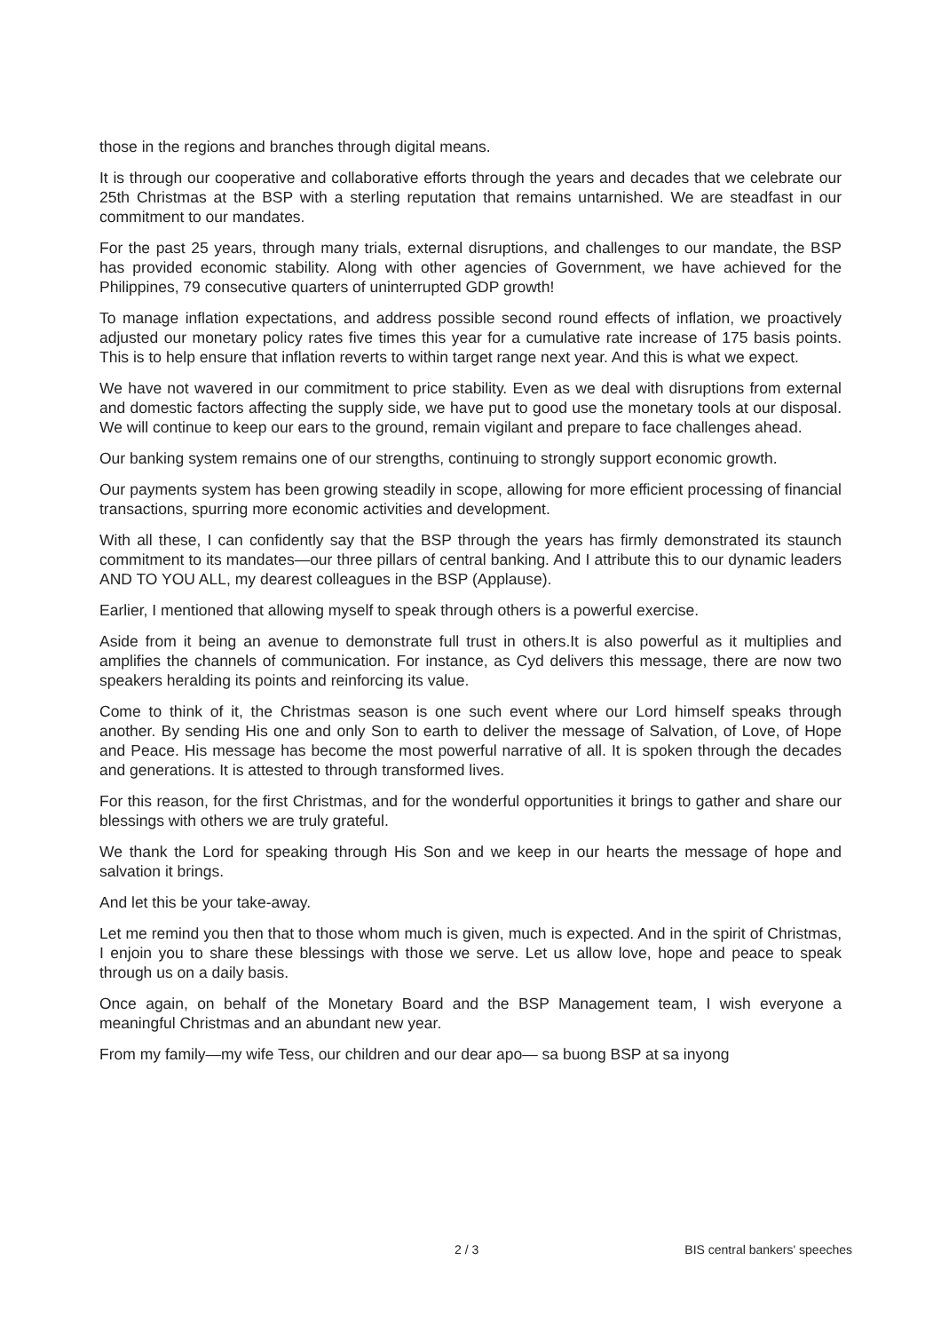those in the regions and branches through digital means.
It is through our cooperative and collaborative efforts through the years and decades that we celebrate our 25th Christmas at the BSP with a sterling reputation that remains untarnished. We are steadfast in our commitment to our mandates.
For the past 25 years, through many trials, external disruptions, and challenges to our mandate, the BSP has provided economic stability. Along with other agencies of Government, we have achieved for the Philippines, 79 consecutive quarters of uninterrupted GDP growth!
To manage inflation expectations, and address possible second round effects of inflation, we proactively adjusted our monetary policy rates five times this year for a cumulative rate increase of 175 basis points. This is to help ensure that inflation reverts to within target range next year. And this is what we expect.
We have not wavered in our commitment to price stability. Even as we deal with disruptions from external and domestic factors affecting the supply side, we have put to good use the monetary tools at our disposal. We will continue to keep our ears to the ground, remain vigilant and prepare to face challenges ahead.
Our banking system remains one of our strengths, continuing to strongly support economic growth.
Our payments system has been growing steadily in scope, allowing for more efficient processing of financial transactions, spurring more economic activities and development.
With all these, I can confidently say that the BSP through the years has firmly demonstrated its staunch commitment to its mandates—our three pillars of central banking. And I attribute this to our dynamic leaders AND TO YOU ALL, my dearest colleagues in the BSP (Applause).
Earlier, I mentioned that allowing myself to speak through others is a powerful exercise.
Aside from it being an avenue to demonstrate full trust in others.It is also powerful as it multiplies and amplifies the channels of communication. For instance, as Cyd delivers this message, there are now two speakers heralding its points and reinforcing its value.
Come to think of it, the Christmas season is one such event where our Lord himself speaks through another. By sending His one and only Son to earth to deliver the message of Salvation, of Love, of Hope and Peace. His message has become the most powerful narrative of all. It is spoken through the decades and generations. It is attested to through transformed lives.
For this reason, for the first Christmas, and for the wonderful opportunities it brings to gather and share our blessings with others we are truly grateful.
We thank the Lord for speaking through His Son and we keep in our hearts the message of hope and salvation it brings.
And let this be your take-away.
Let me remind you then that to those whom much is given, much is expected. And in the spirit of Christmas, I enjoin you to share these blessings with those we serve. Let us allow love, hope and peace to speak through us on a daily basis.
Once again, on behalf of the Monetary Board and the BSP Management team, I wish everyone a meaningful Christmas and an abundant new year.
From my family—my wife Tess, our children and our dear apo— sa buong BSP at sa inyong
2 / 3 BIS central bankers' speeches